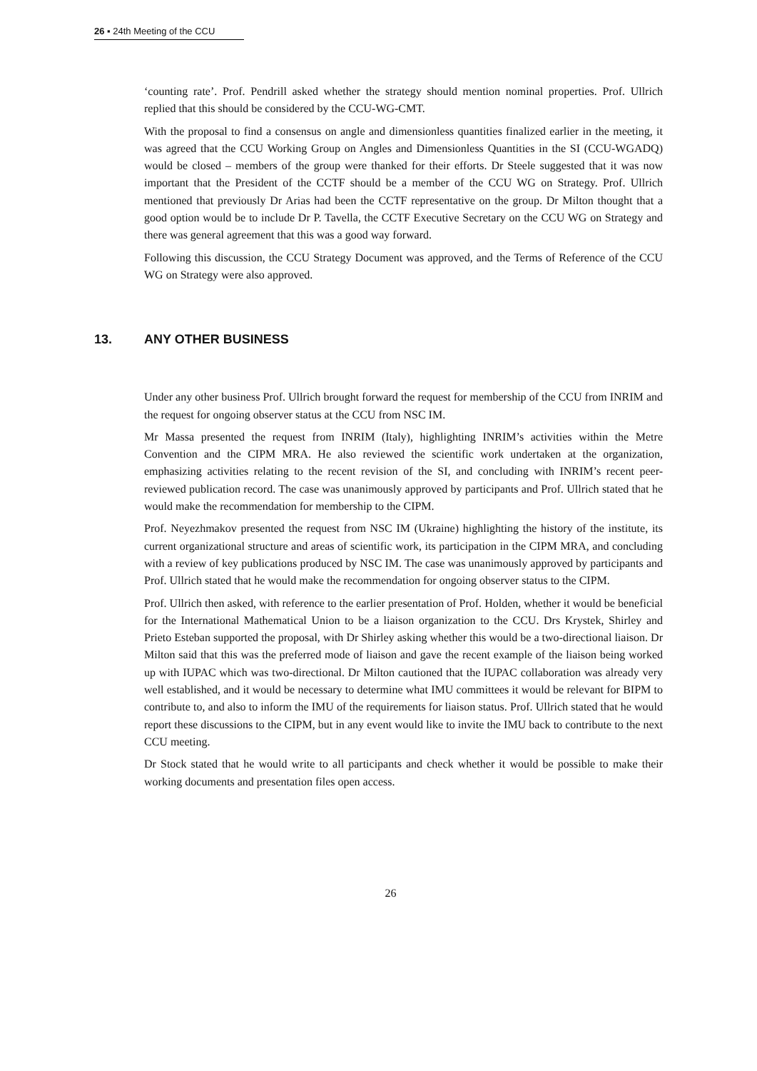26 ▪ 24th Meeting of the CCU
‘counting rate’. Prof. Pendrill asked whether the strategy should mention nominal properties. Prof. Ullrich replied that this should be considered by the CCU-WG-CMT.
With the proposal to find a consensus on angle and dimensionless quantities finalized earlier in the meeting, it was agreed that the CCU Working Group on Angles and Dimensionless Quantities in the SI (CCU-WGADQ) would be closed – members of the group were thanked for their efforts. Dr Steele suggested that it was now important that the President of the CCTF should be a member of the CCU WG on Strategy. Prof. Ullrich mentioned that previously Dr Arias had been the CCTF representative on the group. Dr Milton thought that a good option would be to include Dr P. Tavella, the CCTF Executive Secretary on the CCU WG on Strategy and there was general agreement that this was a good way forward.
Following this discussion, the CCU Strategy Document was approved, and the Terms of Reference of the CCU WG on Strategy were also approved.
13. ANY OTHER BUSINESS
Under any other business Prof. Ullrich brought forward the request for membership of the CCU from INRIM and the request for ongoing observer status at the CCU from NSC IM.
Mr Massa presented the request from INRIM (Italy), highlighting INRIM’s activities within the Metre Convention and the CIPM MRA. He also reviewed the scientific work undertaken at the organization, emphasizing activities relating to the recent revision of the SI, and concluding with INRIM’s recent peer-reviewed publication record. The case was unanimously approved by participants and Prof. Ullrich stated that he would make the recommendation for membership to the CIPM.
Prof. Neyezhmakov presented the request from NSC IM (Ukraine) highlighting the history of the institute, its current organizational structure and areas of scientific work, its participation in the CIPM MRA, and concluding with a review of key publications produced by NSC IM. The case was unanimously approved by participants and Prof. Ullrich stated that he would make the recommendation for ongoing observer status to the CIPM.
Prof. Ullrich then asked, with reference to the earlier presentation of Prof. Holden, whether it would be beneficial for the International Mathematical Union to be a liaison organization to the CCU. Drs Krystek, Shirley and Prieto Esteban supported the proposal, with Dr Shirley asking whether this would be a two-directional liaison. Dr Milton said that this was the preferred mode of liaison and gave the recent example of the liaison being worked up with IUPAC which was two-directional. Dr Milton cautioned that the IUPAC collaboration was already very well established, and it would be necessary to determine what IMU committees it would be relevant for BIPM to contribute to, and also to inform the IMU of the requirements for liaison status. Prof. Ullrich stated that he would report these discussions to the CIPM, but in any event would like to invite the IMU back to contribute to the next CCU meeting.
Dr Stock stated that he would write to all participants and check whether it would be possible to make their working documents and presentation files open access.
26